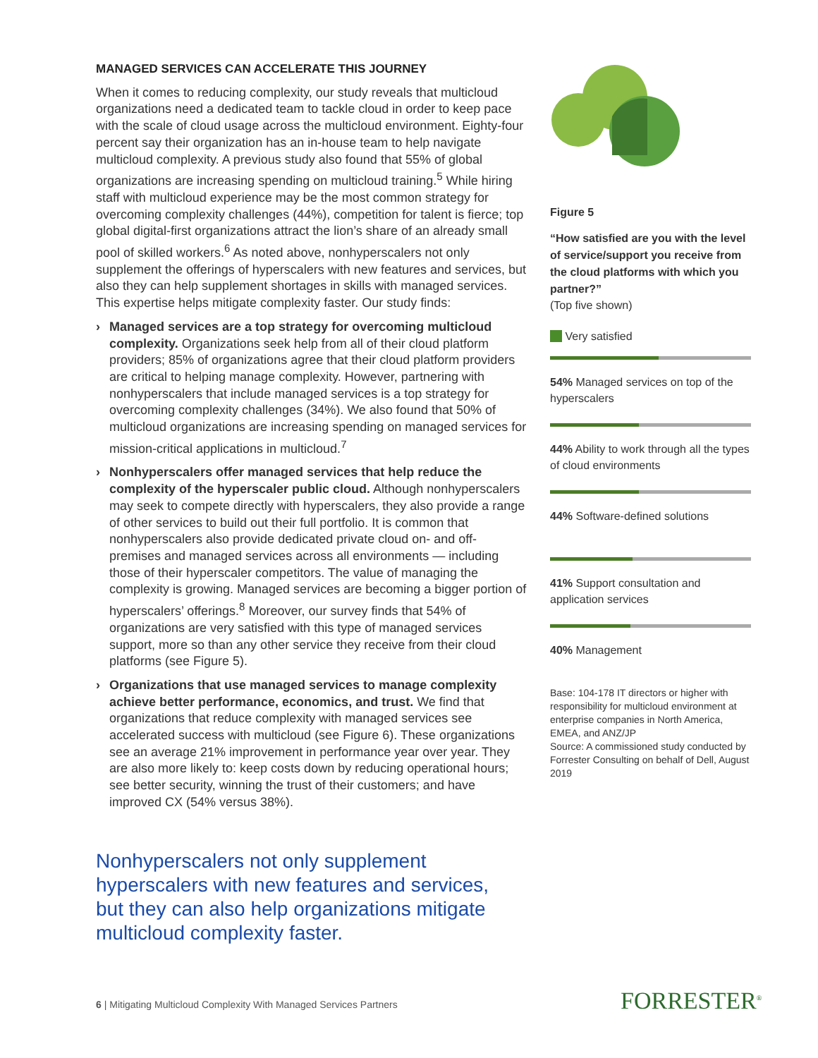MANAGED SERVICES CAN ACCELERATE THIS JOURNEY
When it comes to reducing complexity, our study reveals that multicloud organizations need a dedicated team to tackle cloud in order to keep pace with the scale of cloud usage across the multicloud environment. Eighty-four percent say their organization has an in-house team to help navigate multicloud complexity. A previous study also found that 55% of global organizations are increasing spending on multicloud training.<sup>5</sup> While hiring staff with multicloud experience may be the most common strategy for overcoming complexity challenges (44%), competition for talent is fierce; top global digital-first organizations attract the lion’s share of an already small pool of skilled workers.<sup>6</sup> As noted above, nonhyperscalers not only supplement the offerings of hyperscalers with new features and services, but also they can help supplement shortages in skills with managed services. This expertise helps mitigate complexity faster. Our study finds:
› Managed services are a top strategy for overcoming multicloud complexity. Organizations seek help from all of their cloud platform providers; 85% of organizations agree that their cloud platform providers are critical to helping manage complexity. However, partnering with nonhyperscalers that include managed services is a top strategy for overcoming complexity challenges (34%). We also found that 50% of multicloud organizations are increasing spending on managed services for mission-critical applications in multicloud.<sup>7</sup>
› Nonhyperscalers offer managed services that help reduce the complexity of the hyperscaler public cloud. Although nonhyperscalers may seek to compete directly with hyperscalers, they also provide a range of other services to build out their full portfolio. It is common that nonhyperscalers also provide dedicated private cloud on- and off-premises and managed services across all environments — including those of their hyperscaler competitors. The value of managing the complexity is growing. Managed services are becoming a bigger portion of hyperscalers’ offerings.<sup>8</sup> Moreover, our survey finds that 54% of organizations are very satisfied with this type of managed services support, more so than any other service they receive from their cloud platforms (see Figure 5).
› Organizations that use managed services to manage complexity achieve better performance, economics, and trust. We find that organizations that reduce complexity with managed services see accelerated success with multicloud (see Figure 6). These organizations see an average 21% improvement in performance year over year. They are also more likely to: keep costs down by reducing operational hours; see better security, winning the trust of their customers; and have improved CX (54% versus 38%).
Nonhyperscalers not only supplement hyperscalers with new features and services, but they can also help organizations mitigate multicloud complexity faster.
Figure 5
“How satisfied are you with the level of service/support you receive from the cloud platforms with which you partner?”
(Top five shown)
Very satisfied
54% Managed services on top of the hyperscalers
44% Ability to work through all the types of cloud environments
44% Software-defined solutions
41% Support consultation and application services
40% Management
Base: 104-178 IT directors or higher with responsibility for multicloud environment at enterprise companies in North America, EMEA, and ANZ/JP
Source: A commissioned study conducted by Forrester Consulting on behalf of Dell, August 2019
6 | Mitigating Multicloud Complexity With Managed Services Partners
FORRESTER<sup>®</sup>